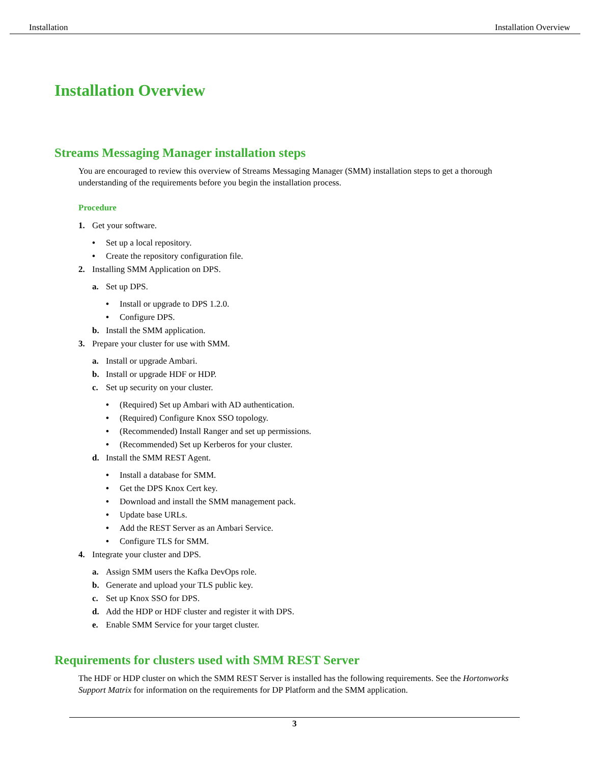Installation Installation Overview
Installation Overview
Streams Messaging Manager installation steps
You are encouraged to review this overview of Streams Messaging Manager (SMM) installation steps to get a thorough understanding of the requirements before you begin the installation process.
Procedure
1. Get your software.
• Set up a local repository.
• Create the repository configuration file.
2. Installing SMM Application on DPS.
a. Set up DPS.
• Install or upgrade to DPS 1.2.0.
• Configure DPS.
b. Install the SMM application.
3. Prepare your cluster for use with SMM.
a. Install or upgrade Ambari.
b. Install or upgrade HDF or HDP.
c. Set up security on your cluster.
• (Required) Set up Ambari with AD authentication.
• (Required) Configure Knox SSO topology.
• (Recommended) Install Ranger and set up permissions.
• (Recommended) Set up Kerberos for your cluster.
d. Install the SMM REST Agent.
• Install a database for SMM.
• Get the DPS Knox Cert key.
• Download and install the SMM management pack.
• Update base URLs.
• Add the REST Server as an Ambari Service.
• Configure TLS for SMM.
4. Integrate your cluster and DPS.
a. Assign SMM users the Kafka DevOps role.
b. Generate and upload your TLS public key.
c. Set up Knox SSO for DPS.
d. Add the HDP or HDF cluster and register it with DPS.
e. Enable SMM Service for your target cluster.
Requirements for clusters used with SMM REST Server
The HDF or HDP cluster on which the SMM REST Server is installed has the following requirements. See the Hortonworks Support Matrix for information on the requirements for DP Platform and the SMM application.
3